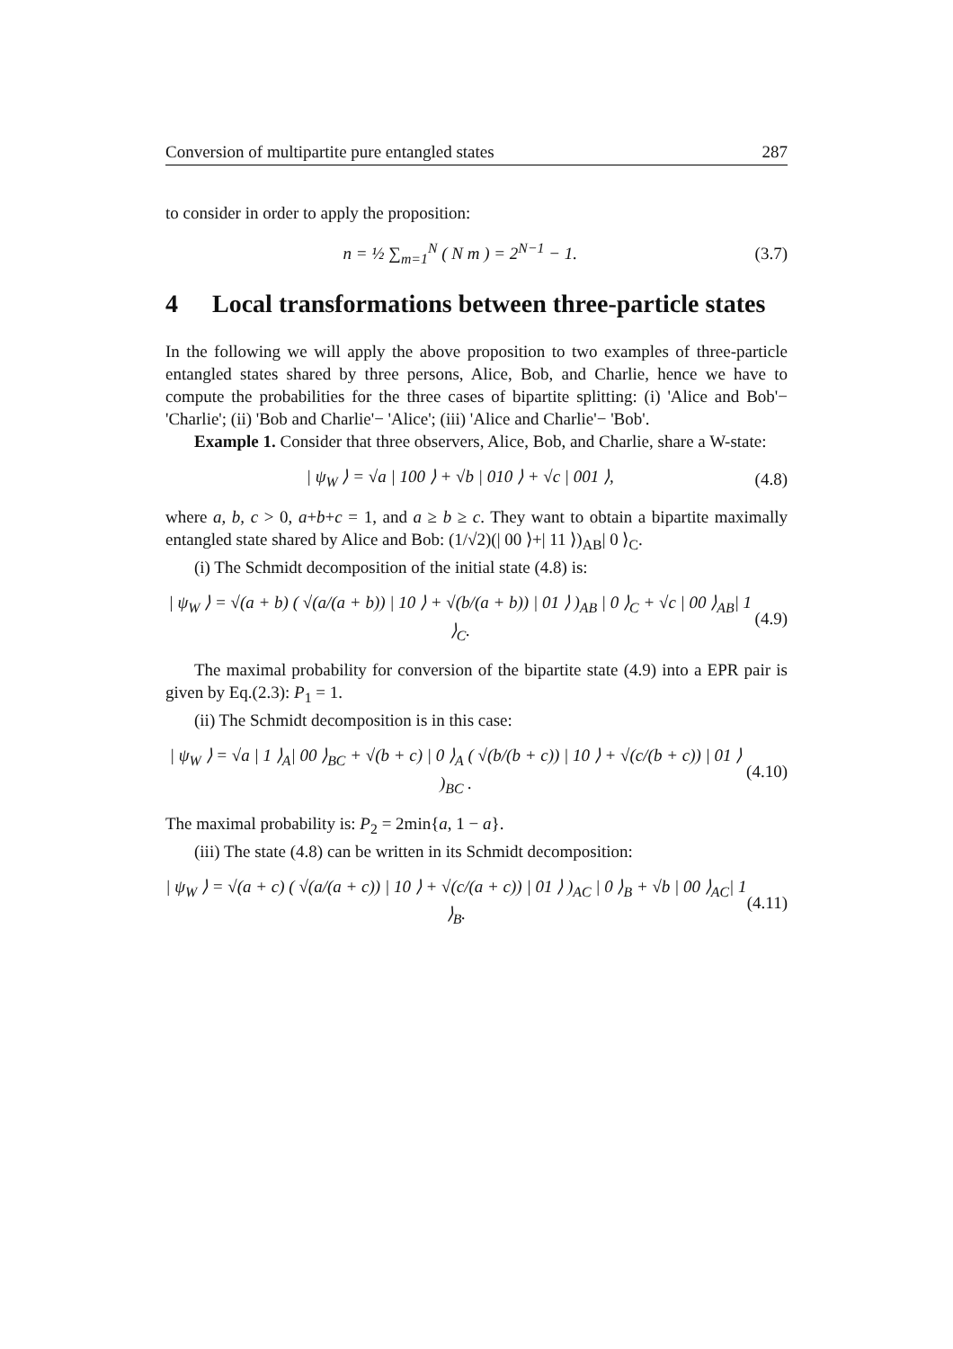Conversion of multipartite pure entangled states 287
to consider in order to apply the proposition:
n = ½ ∑<sub>m=1</sub><sup>N</sup> ( N m ) = 2<sup>N−1</sup> − 1.
(3.7)
4 Local transformations between three-particle states
In the following we will apply the above proposition to two examples of three-particle entangled states shared by three persons, Alice, Bob, and Charlie, hence we have to compute the probabilities for the three cases of bipartite splitting: (i) 'Alice and Bob'− 'Charlie'; (ii) 'Bob and Charlie'− 'Alice'; (iii) 'Alice and Charlie'− 'Bob'.
Example 1. Consider that three observers, Alice, Bob, and Charlie, share a W-state:
| ψ<sub>W</sub> ⟩ = √a | 100 ⟩ + √b | 010 ⟩ + √c | 001 ⟩,
(4.8)
where a, b, c > 0, a+b+c = 1, and a ≥ b ≥ c. They want to obtain a bipartite maximally entangled state shared by Alice and Bob: (1/√2)(| 00 ⟩+| 11 ⟩)<sub>AB</sub>| 0 ⟩<sub>C</sub>.
(i) The Schmidt decomposition of the initial state (4.8) is:
| ψ<sub>W</sub> ⟩ = √(a + b) ( √(a/(a + b)) | 10 ⟩ + √(b/(a + b)) | 01 ⟩ )<sub>AB</sub> | 0 ⟩<sub>C</sub> + √c | 00 ⟩<sub>AB</sub>| 1 ⟩<sub>C</sub>.
(4.9)
The maximal probability for conversion of the bipartite state (4.9) into a EPR pair is given by Eq.(2.3): P<sub>1</sub> = 1.
(ii) The Schmidt decomposition is in this case:
| ψ<sub>W</sub> ⟩ = √a | 1 ⟩<sub>A</sub>| 00 ⟩<sub>BC</sub> + √(b + c) | 0 ⟩<sub>A</sub> ( √(b/(b + c)) | 10 ⟩ + √(c/(b + c)) | 01 ⟩ )<sub>BC</sub> .
(4.10)
The maximal probability is: P<sub>2</sub> = 2min{a, 1 − a}.
(iii) The state (4.8) can be written in its Schmidt decomposition:
| ψ<sub>W</sub> ⟩ = √(a + c) ( √(a/(a + c)) | 10 ⟩ + √(c/(a + c)) | 01 ⟩ )<sub>AC</sub> | 0 ⟩<sub>B</sub> + √b | 00 ⟩<sub>AC</sub>| 1 ⟩<sub>B</sub>.
(4.11)